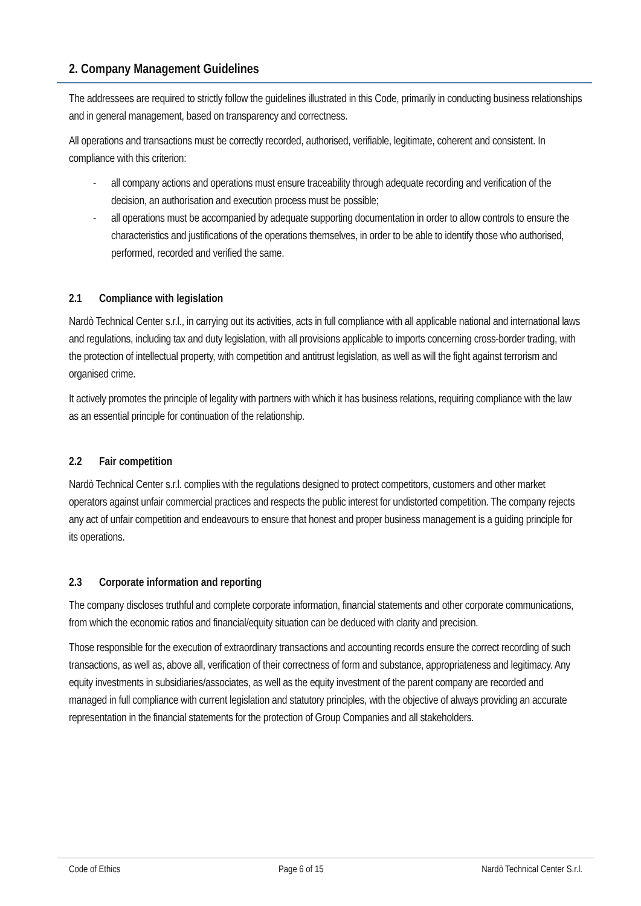2. Company Management Guidelines
The addressees are required to strictly follow the guidelines illustrated in this Code, primarily in conducting business relationships and in general management, based on transparency and correctness.
All operations and transactions must be correctly recorded, authorised, verifiable, legitimate, coherent and consistent. In compliance with this criterion:
- all company actions and operations must ensure traceability through adequate recording and verification of the decision, an authorisation and execution process must be possible;
- all operations must be accompanied by adequate supporting documentation in order to allow controls to ensure the characteristics and justifications of the operations themselves, in order to be able to identify those who authorised, performed, recorded and verified the same.
2.1 Compliance with legislation
Nardò Technical Center s.r.l., in carrying out its activities, acts in full compliance with all applicable national and international laws and regulations, including tax and duty legislation, with all provisions applicable to imports concerning cross-border trading, with the protection of intellectual property, with competition and antitrust legislation, as well as will the fight against terrorism and organised crime.
It actively promotes the principle of legality with partners with which it has business relations, requiring compliance with the law as an essential principle for continuation of the relationship.
2.2 Fair competition
Nardò Technical Center s.r.l. complies with the regulations designed to protect competitors, customers and other market operators against unfair commercial practices and respects the public interest for undistorted competition. The company rejects any act of unfair competition and endeavours to ensure that honest and proper business management is a guiding principle for its operations.
2.3 Corporate information and reporting
The company discloses truthful and complete corporate information, financial statements and other corporate communications, from which the economic ratios and financial/equity situation can be deduced with clarity and precision.
Those responsible for the execution of extraordinary transactions and accounting records ensure the correct recording of such transactions, as well as, above all, verification of their correctness of form and substance, appropriateness and legitimacy. Any equity investments in subsidiaries/associates, as well as the equity investment of the parent company are recorded and managed in full compliance with current legislation and statutory principles, with the objective of always providing an accurate representation in the financial statements for the protection of Group Companies and all stakeholders.
Code of Ethics Page 6 of 15 Nardò Technical Center S.r.l.